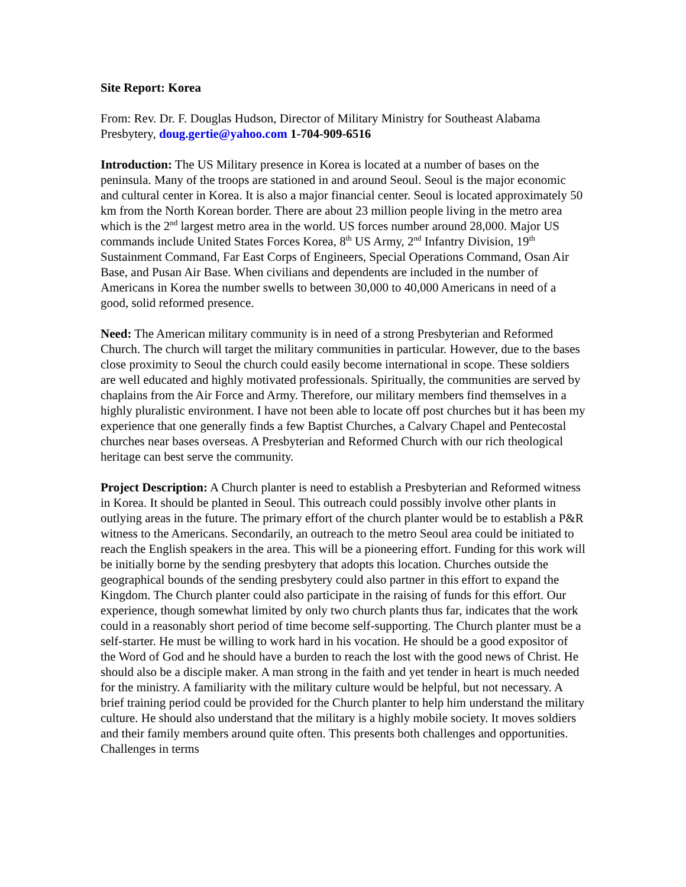Site Report: Korea
From: Rev. Dr. F. Douglas Hudson, Director of Military Ministry for Southeast Alabama Presbytery, doug.gertie@yahoo.com 1-704-909-6516
Introduction: The US Military presence in Korea is located at a number of bases on the peninsula. Many of the troops are stationed in and around Seoul. Seoul is the major economic and cultural center in Korea. It is also a major financial center. Seoul is located approximately 50 km from the North Korean border. There are about 23 million people living in the metro area which is the 2<sup>nd</sup> largest metro area in the world. US forces number around 28,000. Major US commands include United States Forces Korea, 8<sup>th</sup> US Army, 2<sup>nd</sup> Infantry Division, 19<sup>th</sup> Sustainment Command, Far East Corps of Engineers, Special Operations Command, Osan Air Base, and Pusan Air Base. When civilians and dependents are included in the number of Americans in Korea the number swells to between 30,000 to 40,000 Americans in need of a good, solid reformed presence.
Need: The American military community is in need of a strong Presbyterian and Reformed Church. The church will target the military communities in particular. However, due to the bases close proximity to Seoul the church could easily become international in scope. These soldiers are well educated and highly motivated professionals. Spiritually, the communities are served by chaplains from the Air Force and Army. Therefore, our military members find themselves in a highly pluralistic environment. I have not been able to locate off post churches but it has been my experience that one generally finds a few Baptist Churches, a Calvary Chapel and Pentecostal churches near bases overseas. A Presbyterian and Reformed Church with our rich theological heritage can best serve the community.
Project Description: A Church planter is need to establish a Presbyterian and Reformed witness in Korea. It should be planted in Seoul. This outreach could possibly involve other plants in outlying areas in the future. The primary effort of the church planter would be to establish a P&R witness to the Americans. Secondarily, an outreach to the metro Seoul area could be initiated to reach the English speakers in the area. This will be a pioneering effort. Funding for this work will be initially borne by the sending presbytery that adopts this location. Churches outside the geographical bounds of the sending presbytery could also partner in this effort to expand the Kingdom. The Church planter could also participate in the raising of funds for this effort. Our experience, though somewhat limited by only two church plants thus far, indicates that the work could in a reasonably short period of time become self-supporting. The Church planter must be a self-starter. He must be willing to work hard in his vocation. He should be a good expositor of the Word of God and he should have a burden to reach the lost with the good news of Christ. He should also be a disciple maker. A man strong in the faith and yet tender in heart is much needed for the ministry. A familiarity with the military culture would be helpful, but not necessary. A brief training period could be provided for the Church planter to help him understand the military culture. He should also understand that the military is a highly mobile society. It moves soldiers and their family members around quite often. This presents both challenges and opportunities. Challenges in terms